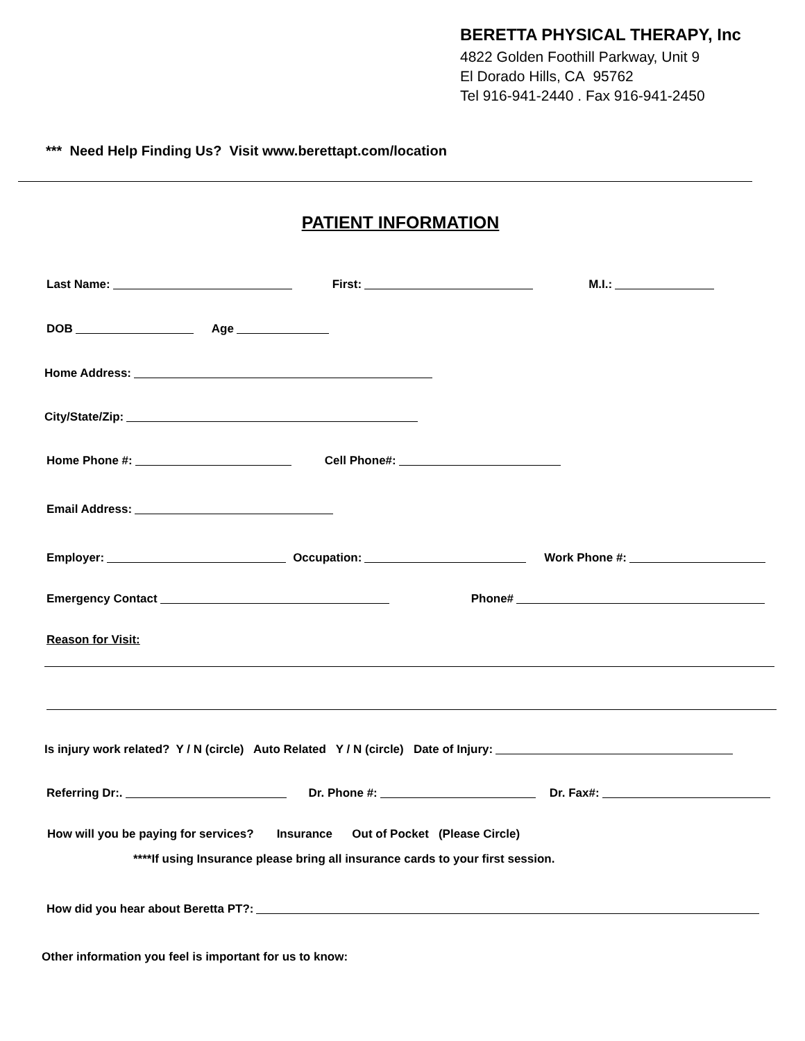BERETTA PHYSICAL THERAPY, Inc
4822 Golden Foothill Parkway, Unit 9
El Dorado Hills, CA 95762
Tel 916-941-2440 . Fax 916-941-2450
*** Need Help Finding Us? Visit www.berettapt.com/location
PATIENT INFORMATION
Last Name: First: M.I.:
DOB Age
Home Address:
City/State/Zip:
Home Phone #: Cell Phone#:
Email Address:
Employer: Occupation: Work Phone #:
Emergency Contact Phone#
Reason for Visit:
Is injury work related? Y / N (circle) Auto Related Y / N (circle) Date of Injury:
Referring Dr:. Dr. Phone #: Dr. Fax#:
How will you be paying for services? Insurance Out of Pocket (Please Circle)
****If using Insurance please bring all insurance cards to your first session.
How did you hear about Beretta PT?:
Other information you feel is important for us to know: